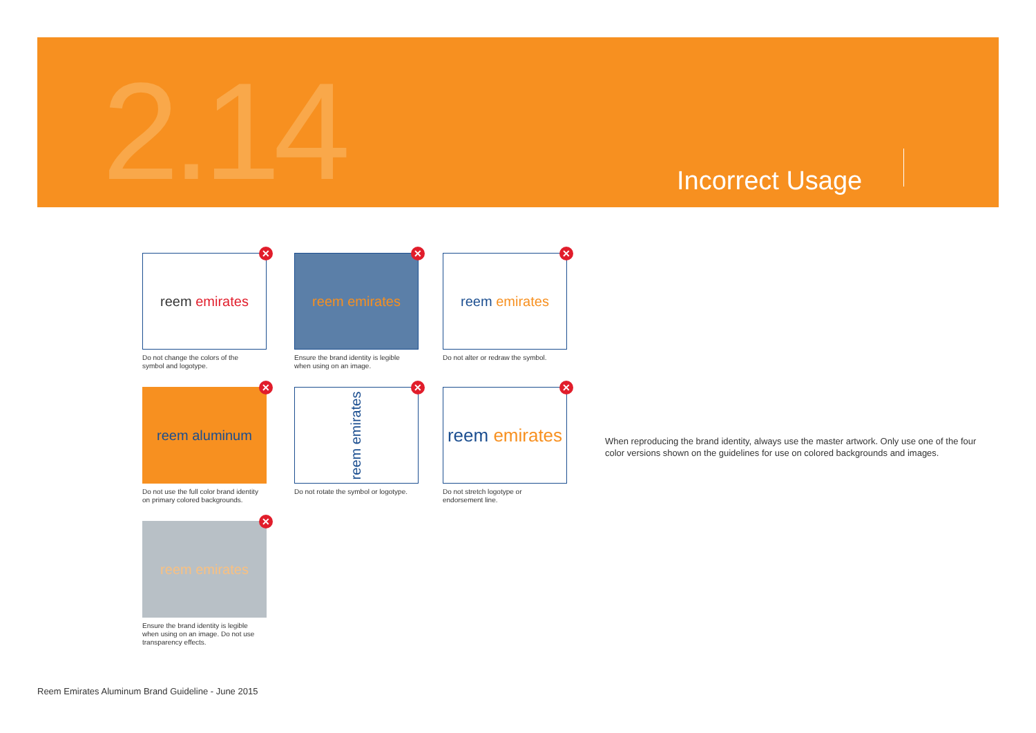2.14 Incorrect Usage
reem emirates
✕
Do not change the colors of the symbol and logotype.
reem emirates
✕
Ensure the brand identity is legible when using on an image.
reem emirates
✕
Do not alter or redraw the symbol.
reem aluminum
✕
Do not use the full color brand identity on primary colored backgrounds.
reem emirates
✕
Do not rotate the symbol or logotype.
reem emirates
✕
Do not stretch logotype or endorsement line.
reem emirates
✕
Ensure the brand identity is legible when using on an image. Do not use transparency effects.
When reproducing the brand identity, always use the master artwork. Only use one of the four color versions shown on the guidelines for use on colored backgrounds and images.
Reem Emirates Aluminum Brand Guideline - June 2015